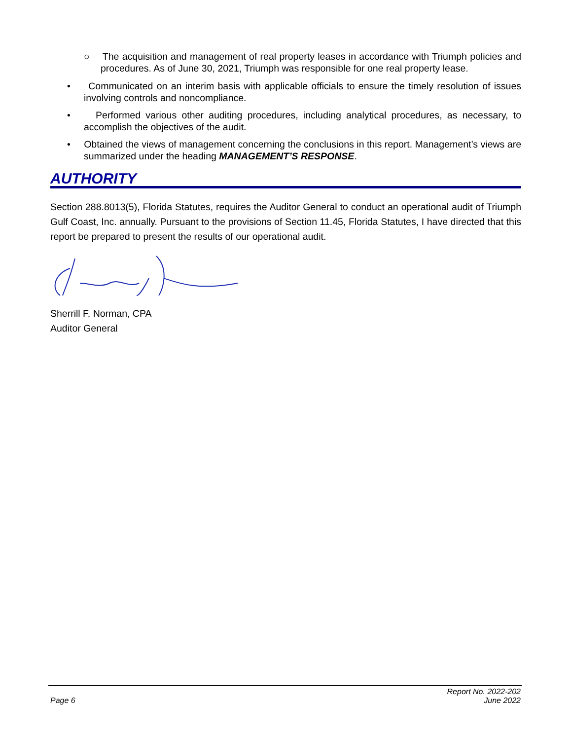○ The acquisition and management of real property leases in accordance with Triumph policies and procedures. As of June 30, 2021, Triumph was responsible for one real property lease.
• Communicated on an interim basis with applicable officials to ensure the timely resolution of issues involving controls and noncompliance.
• Performed various other auditing procedures, including analytical procedures, as necessary, to accomplish the objectives of the audit.
• Obtained the views of management concerning the conclusions in this report. Management’s views are summarized under the heading MANAGEMENT’S RESPONSE.
AUTHORITY
Section 288.8013(5), Florida Statutes, requires the Auditor General to conduct an operational audit of Triumph Gulf Coast, Inc. annually. Pursuant to the provisions of Section 11.45, Florida Statutes, I have directed that this report be prepared to present the results of our operational audit.
Sherrill F. Norman, CPA
Auditor General
Page 6 Report No. 2022-202
June 2022